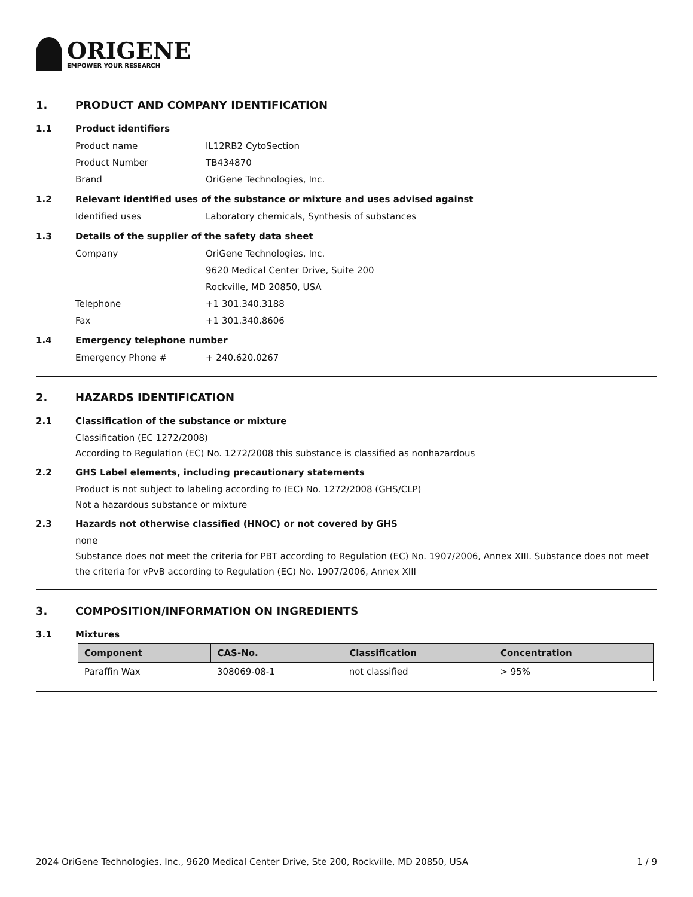ORIGENE
EMPOWER YOUR RESEARCH
1. PRODUCT AND COMPANY IDENTIFICATION
1.1 Product identifiers
Product name IL12RB2 CytoSection
Product Number TB434870
Brand OriGene Technologies, Inc.
1.2 Relevant identified uses of the substance or mixture and uses advised against
Identified uses Laboratory chemicals, Synthesis of substances
1.3 Details of the supplier of the safety data sheet
Company OriGene Technologies, Inc.
9620 Medical Center Drive, Suite 200
Rockville, MD 20850, USA
Telephone +1 301.340.3188
Fax +1 301.340.8606
1.4 Emergency telephone number
Emergency Phone # + 240.620.0267
2. HAZARDS IDENTIFICATION
2.1 Classification of the substance or mixture
Classification (EC 1272/2008)
According to Regulation (EC) No. 1272/2008 this substance is classified as nonhazardous
2.2 GHS Label elements, including precautionary statements
Product is not subject to labeling according to (EC) No. 1272/2008 (GHS/CLP)
Not a hazardous substance or mixture
2.3 Hazards not otherwise classified (HNOC) or not covered by GHS
none
Substance does not meet the criteria for PBT according to Regulation (EC) No. 1907/2006, Annex XIII. Substance does not meet the criteria for vPvB according to Regulation (EC) No. 1907/2006, Annex XIII
3. COMPOSITION/INFORMATION ON INGREDIENTS
3.1 Mixtures
| Component | CAS-No. | Classification | Concentration |
| --- | --- | --- | --- |
| Paraffin Wax | 308069-08-1 | not classified | > 95% |
2024 OriGene Technologies, Inc., 9620 Medical Center Drive, Ste 200, Rockville, MD 20850, USA 1 / 9